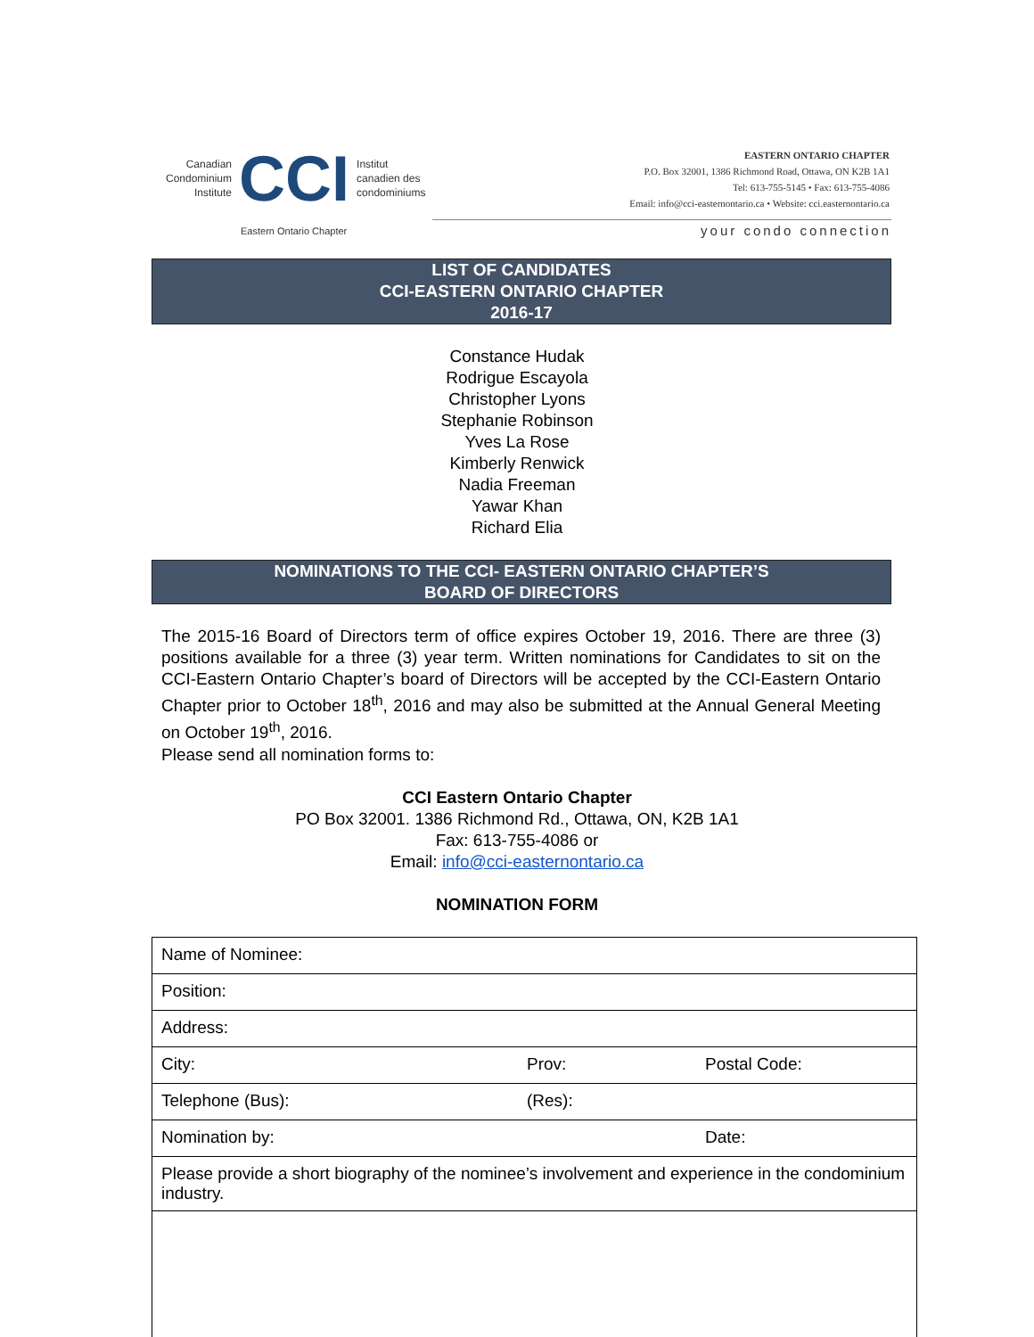Canadian
Condominium
Institute
CCI
Institut
canadien des
condominiums
Eastern Ontario Chapter
EASTERN ONTARIO CHAPTER
P.O. Box 32001, 1386 Richmond Road, Ottawa, ON K2B 1A1
Tel: 613-755-5145 • Fax: 613-755-4086
Email: info@cci-easternontario.ca • Website: cci.easternontario.ca
your condo connection
LIST OF CANDIDATES
CCI-EASTERN ONTARIO CHAPTER
2016-17
Constance Hudak
Rodrigue Escayola
Christopher Lyons
Stephanie Robinson
Yves La Rose
Kimberly Renwick
Nadia Freeman
Yawar Khan
Richard Elia
NOMINATIONS TO THE CCI- EASTERN ONTARIO CHAPTER’S
BOARD OF DIRECTORS
The 2015-16 Board of Directors term of office expires October 19, 2016. There are three (3) positions available for a three (3) year term. Written nominations for Candidates to sit on the CCI-Eastern Ontario Chapter’s board of Directors will be accepted by the CCI-Eastern Ontario Chapter prior to October 18<sup>th</sup>, 2016 and may also be submitted at the Annual General Meeting on October 19<sup>th</sup>, 2016.
Please send all nomination forms to:
CCI Eastern Ontario Chapter
PO Box 32001. 1386 Richmond Rd., Ottawa, ON, K2B 1A1
Fax: 613-755-4086 or
Email: info@cci-easternontario.ca
NOMINATION FORM
| Name of Nominee: | | |
| Position: | | |
| Address: | | |
| City: | Prov: | Postal Code: |
| Telephone (Bus): | (Res): | |
| Nomination by: | | Date: |
| Please provide a short biography of the nominee’s involvement and experience in the condominium industry. | | |